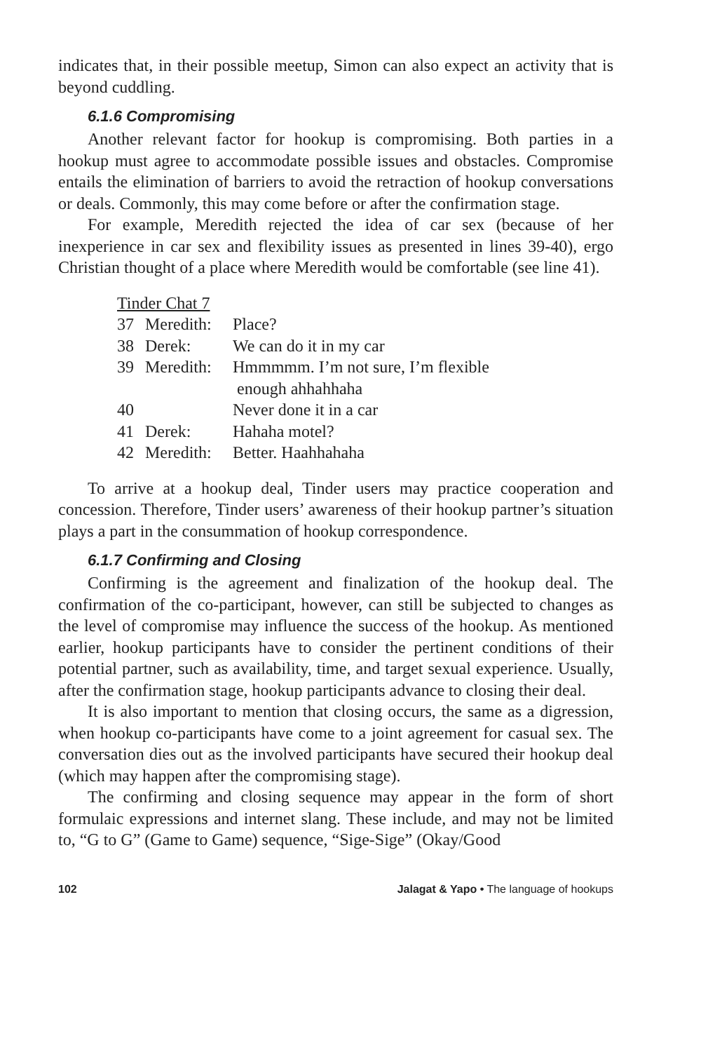indicates that, in their possible meetup, Simon can also expect an activity that is beyond cuddling.
6.1.6 Compromising
Another relevant factor for hookup is compromising. Both parties in a hookup must agree to accommodate possible issues and obstacles. Compromise entails the elimination of barriers to avoid the retraction of hookup conversations or deals. Commonly, this may come before or after the confirmation stage.
For example, Meredith rejected the idea of car sex (because of her inexperience in car sex and flexibility issues as presented in lines 39-40), ergo Christian thought of a place where Meredith would be comfortable (see line 41).
Tinder Chat 7
| 37 | Meredith: | Place? |
| 38 | Derek: | We can do it in my car |
| 39 | Meredith: | Hmmmmm. I’m not sure, I’m flexible enough ahhahhaha |
| 40 | | Never done it in a car |
| 41 | Derek: | Hahaha motel? |
| 42 | Meredith: | Better. Haahhahaha |
To arrive at a hookup deal, Tinder users may practice cooperation and concession. Therefore, Tinder users’ awareness of their hookup partner’s situation plays a part in the consummation of hookup correspondence.
6.1.7 Confirming and Closing
Confirming is the agreement and finalization of the hookup deal. The confirmation of the co-participant, however, can still be subjected to changes as the level of compromise may influence the success of the hookup. As mentioned earlier, hookup participants have to consider the pertinent conditions of their potential partner, such as availability, time, and target sexual experience. Usually, after the confirmation stage, hookup participants advance to closing their deal.
It is also important to mention that closing occurs, the same as a digression, when hookup co-participants have come to a joint agreement for casual sex. The conversation dies out as the involved participants have secured their hookup deal (which may happen after the compromising stage).
The confirming and closing sequence may appear in the form of short formulaic expressions and internet slang. These include, and may not be limited to, “G to G” (Game to Game) sequence, “Sige-Sige” (Okay/Good
102 Jalagat & Yapo • The language of hookups